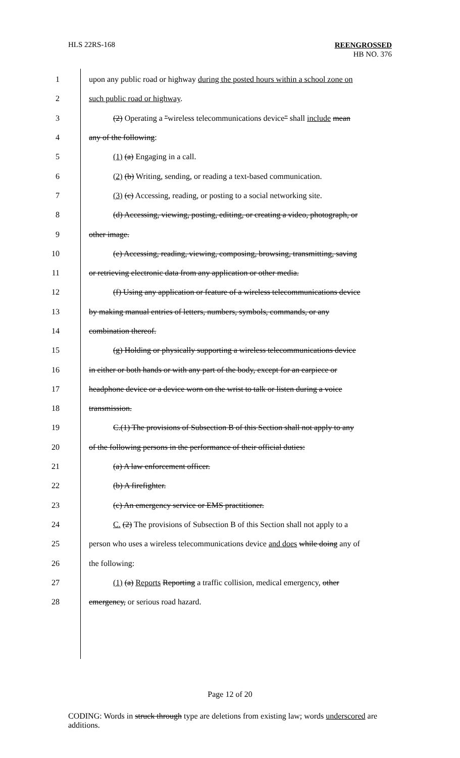HLS 22RS-168
REENGROSSED
HB NO. 376
1 upon any public road or highway during the posted hours within a school zone on
2 such public road or highway.
3 (2) Operating a "wireless telecommunications device" shall include mean
4 any of the following:
5 (1) (a) Engaging in a call.
6 (2) (b) Writing, sending, or reading a text-based communication.
7 (3) (c) Accessing, reading, or posting to a social networking site.
8 (d) Accessing, viewing, posting, editing, or creating a video, photograph, or
9 other image.
10 (e) Accessing, reading, viewing, composing, browsing, transmitting, saving
11 or retrieving electronic data from any application or other media.
12 (f) Using any application or feature of a wireless telecommunications device
13 by making manual entries of letters, numbers, symbols, commands, or any
14 combination thereof.
15 (g) Holding or physically supporting a wireless telecommunications device
16 in either or both hands or with any part of the body, except for an earpiece or
17 headphone device or a device worn on the wrist to talk or listen during a voice
18 transmission.
19 C.(1) The provisions of Subsection B of this Section shall not apply to any
20 of the following persons in the performance of their official duties:
21 (a) A law enforcement officer.
22 (b) A firefighter.
23 (c) An emergency service or EMS practitioner.
24 C. (2) The provisions of Subsection B of this Section shall not apply to a
25 person who uses a wireless telecommunications device and does while doing any of
26 the following:
27 (1) (a) Reports Reporting a traffic collision, medical emergency, other
28 emergency, or serious road hazard.
Page 12 of 20
CODING: Words in struck through type are deletions from existing law; words underscored are additions.